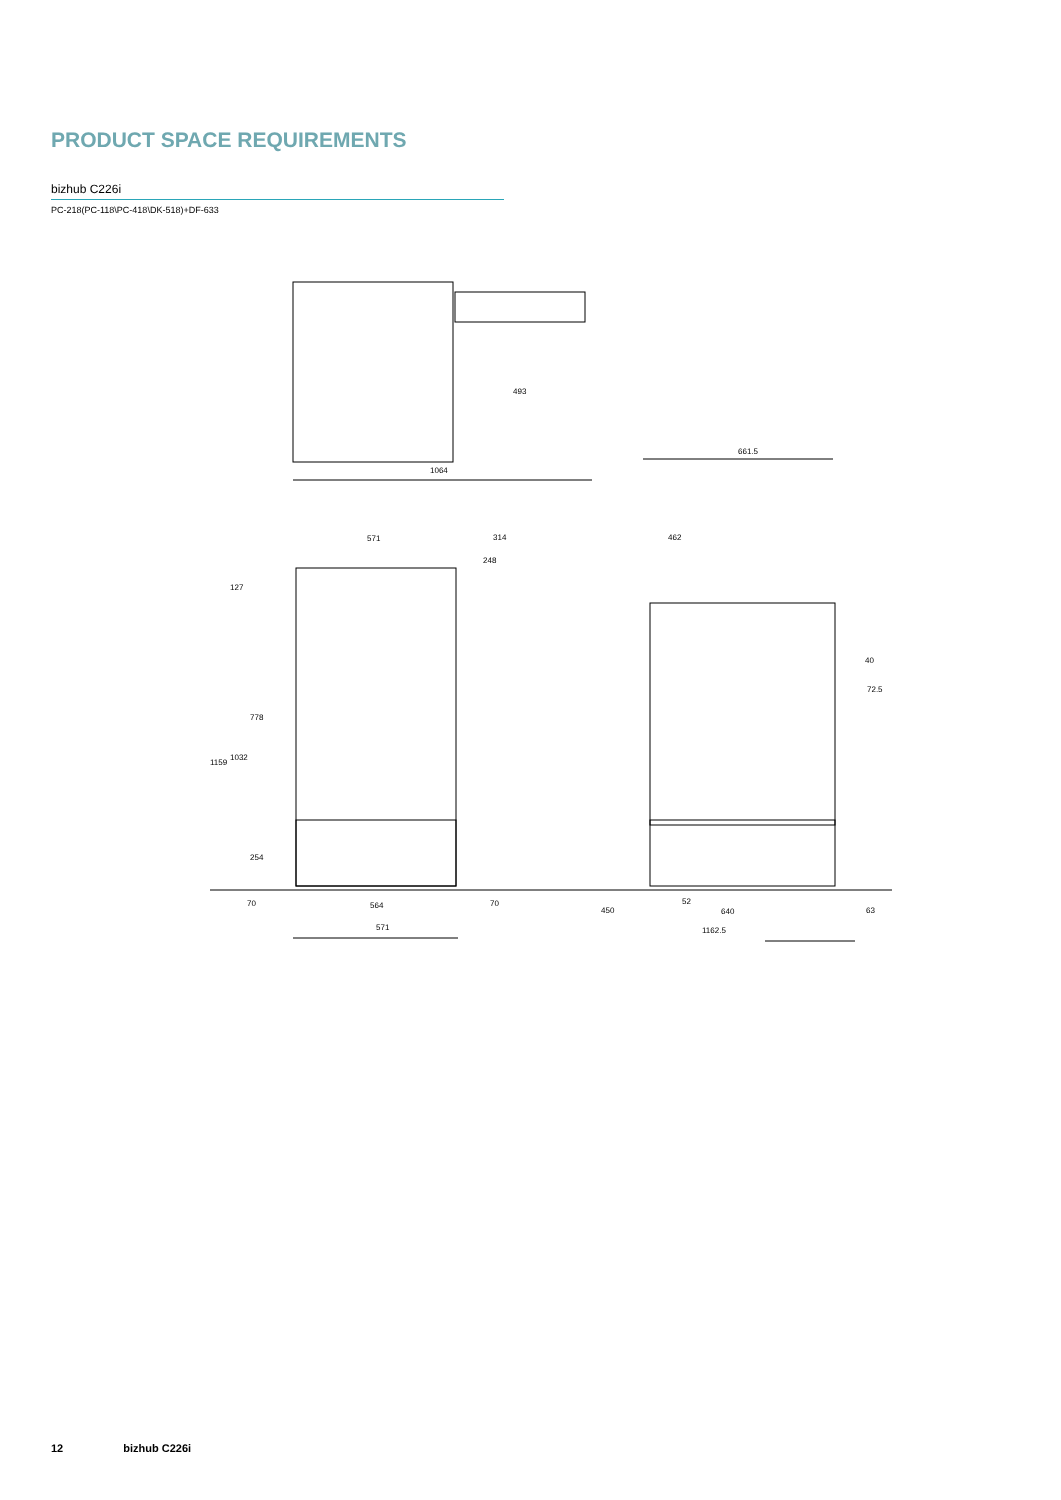PRODUCT SPACE REQUIREMENTS
bizhub C226i
PC-218(PC-118\PC-418\DK-518)+DF-633
493
1064
661.5
571
314
248
462
127
778
1032
1159
254
40
72.5
70
564
70
450
52
640
63
571
1162.5
12 bizhub C226i